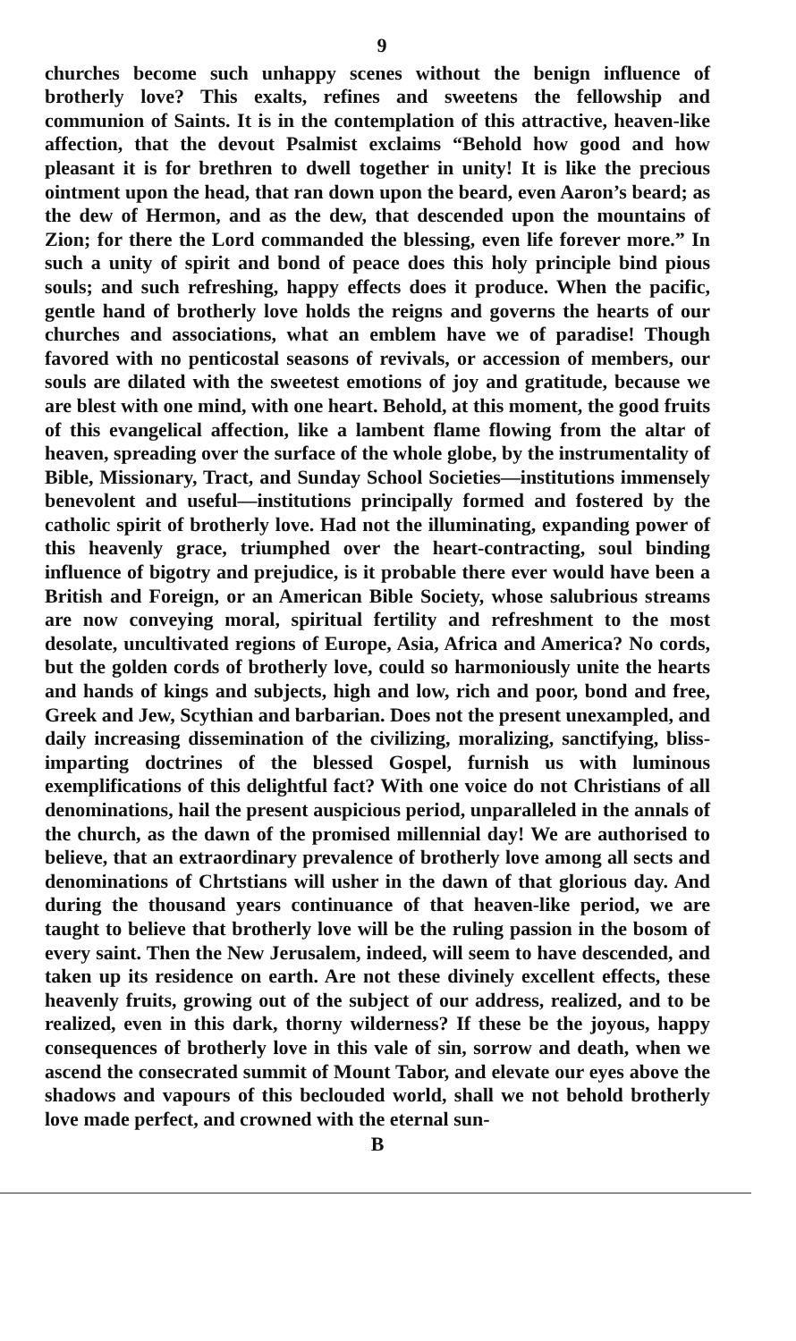9
churches become such unhappy scenes without the benign influence of brotherly love? This exalts, refines and sweetens the fellowship and communion of Saints. It is in the contemplation of this attractive, heaven-like affection, that the devout Psalmist exclaims “Behold how good and how pleasant it is for brethren to dwell together in unity! It is like the precious ointment upon the head, that ran down upon the beard, even Aaron’s beard; as the dew of Hermon, and as the dew, that descended upon the mountains of Zion; for there the Lord commanded the blessing, even life forever more.” In such a unity of spirit and bond of peace does this holy principle bind pious souls; and such refreshing, happy effects does it produce. When the pacific, gentle hand of brotherly love holds the reigns and governs the hearts of our churches and associations, what an emblem have we of paradise! Though favored with no penticostal seasons of revivals, or accession of members, our souls are dilated with the sweetest emotions of joy and gratitude, because we are blest with one mind, with one heart. Behold, at this moment, the good fruits of this evangelical affection, like a lambent flame flowing from the altar of heaven, spreading over the surface of the whole globe, by the instrumentality of Bible, Missionary, Tract, and Sunday School Societies—institutions immensely benevolent and useful—institutions principally formed and fostered by the catholic spirit of brotherly love. Had not the illuminating, expanding power of this heavenly grace, triumphed over the heart-contracting, soul binding influence of bigotry and prejudice, is it probable there ever would have been a British and Foreign, or an American Bible Society, whose salubrious streams are now conveying moral, spiritual fertility and refreshment to the most desolate, uncultivated regions of Europe, Asia, Africa and America? No cords, but the golden cords of brotherly love, could so harmoniously unite the hearts and hands of kings and subjects, high and low, rich and poor, bond and free, Greek and Jew, Scythian and barbarian. Does not the present unexampled, and daily increasing dissemination of the civilizing, moralizing, sanctifying, bliss-imparting doctrines of the blessed Gospel, furnish us with luminous exemplifications of this delightful fact? With one voice do not Christians of all denominations, hail the present auspicious period, unparalleled in the annals of the church, as the dawn of the promised millennial day! We are authorised to believe, that an extraordinary prevalence of brotherly love among all sects and denominations of Chrtstians will usher in the dawn of that glorious day. And during the thousand years continuance of that heaven-like period, we are taught to believe that brotherly love will be the ruling passion in the bosom of every saint. Then the New Jerusalem, indeed, will seem to have descended, and taken up its residence on earth. Are not these divinely excellent effects, these heavenly fruits, growing out of the subject of our address, realized, and to be realized, even in this dark, thorny wilderness? If these be the joyous, happy consequences of brotherly love in this vale of sin, sorrow and death, when we ascend the consecrated summit of Mount Tabor, and elevate our eyes above the shadows and vapours of this beclouded world, shall we not behold brotherly love made perfect, and crowned with the eternal sun-
B